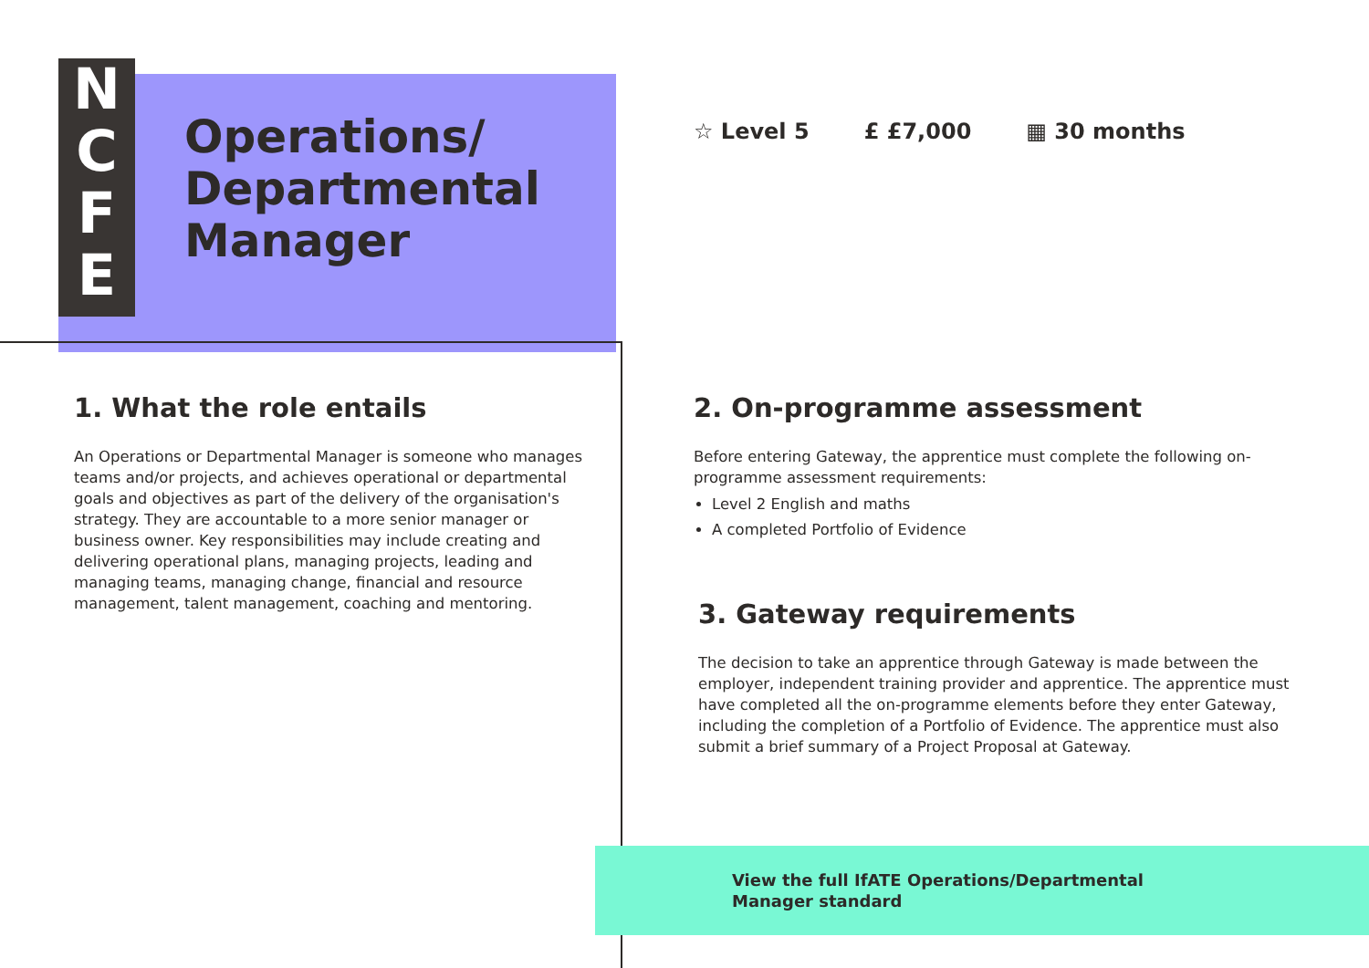N
C
F
E
Operations/
Departmental
Manager
☆ Level 5 £ £7,000 ▦ 30 months
1. What the role entails
An Operations or Departmental Manager is someone who manages teams and/or projects, and achieves operational or departmental goals and objectives as part of the delivery of the organisation's strategy. They are accountable to a more senior manager or business owner. Key responsibilities may include creating and delivering operational plans, managing projects, leading and managing teams, managing change, financial and resource management, talent management, coaching and mentoring.
2. On-programme assessment
Before entering Gateway, the apprentice must complete the following on-programme assessment requirements:
Level 2 English and maths
A completed Portfolio of Evidence
3. Gateway requirements
The decision to take an apprentice through Gateway is made between the employer, independent training provider and apprentice. The apprentice must have completed all the on-programme elements before they enter Gateway, including the completion of a Portfolio of Evidence. The apprentice must also submit a brief summary of a Project Proposal at Gateway.
View the full IfATE Operations/Departmental
Manager standard